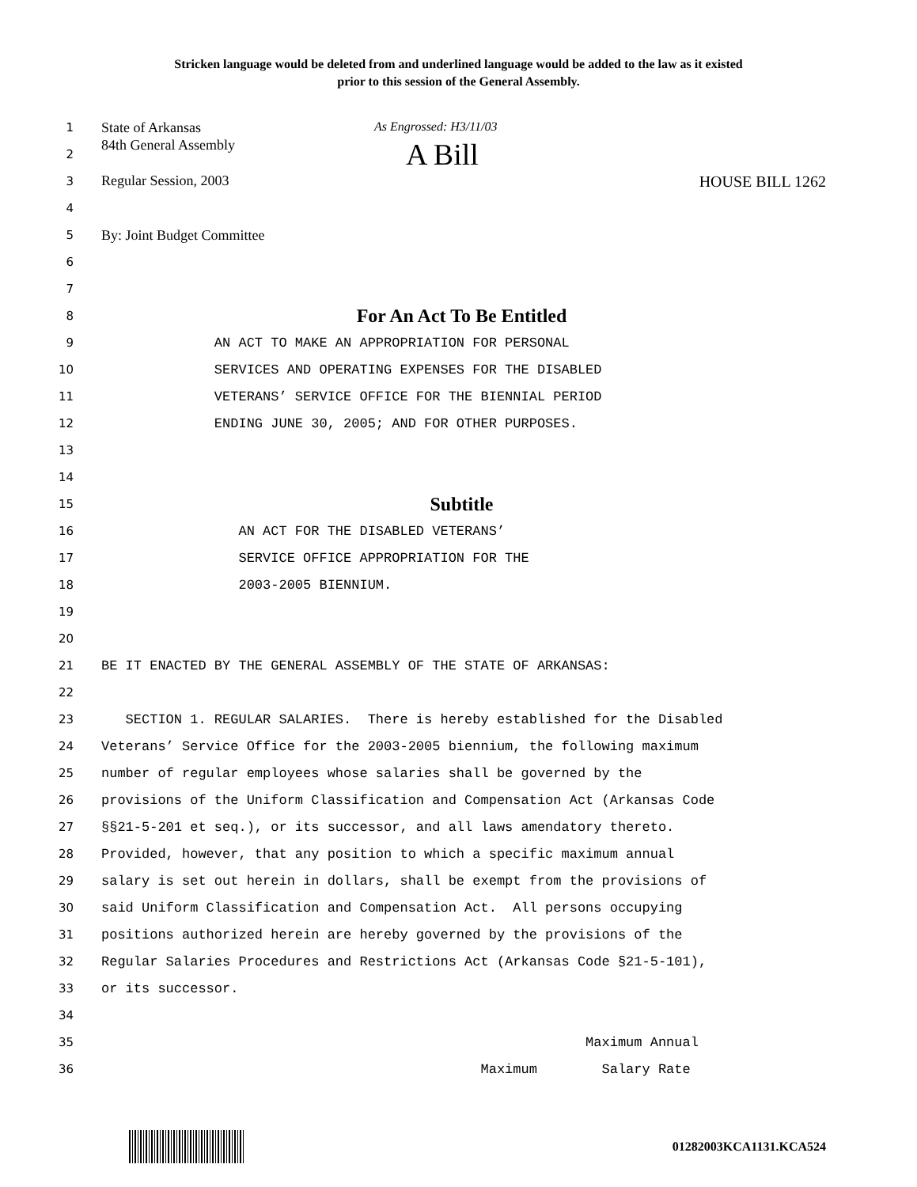Stricken language would be deleted from and underlined language would be added to the law as it existed
prior to this session of the General Assembly.
1 State of Arkansas As Engrossed: H3/11/03
2 84th General Assembly A Bill
3 Regular Session, 2003 HOUSE BILL 1262
4
5 By: Joint Budget Committee
6
7
8 For An Act To Be Entitled
9 AN ACT TO MAKE AN APPROPRIATION FOR PERSONAL
10 SERVICES AND OPERATING EXPENSES FOR THE DISABLED
11 VETERANS’ SERVICE OFFICE FOR THE BIENNIAL PERIOD
12 ENDING JUNE 30, 2005; AND FOR OTHER PURPOSES.
13
14
15 Subtitle
16 AN ACT FOR THE DISABLED VETERANS’
17 SERVICE OFFICE APPROPRIATION FOR THE
18 2003-2005 BIENNIUM.
19
20
21 BE IT ENACTED BY THE GENERAL ASSEMBLY OF THE STATE OF ARKANSAS:
22
23 SECTION 1. REGULAR SALARIES. There is hereby established for the Disabled
24 Veterans’ Service Office for the 2003-2005 biennium, the following maximum
25 number of regular employees whose salaries shall be governed by the
26 provisions of the Uniform Classification and Compensation Act (Arkansas Code
27 §§21-5-201 et seq.), or its successor, and all laws amendatory thereto.
28 Provided, however, that any position to which a specific maximum annual
29 salary is set out herein in dollars, shall be exempt from the provisions of
30 said Uniform Classification and Compensation Act. All persons occupying
31 positions authorized herein are hereby governed by the provisions of the
32 Regular Salaries Procedures and Restrictions Act (Arkansas Code §21-5-101),
33 or its successor.
34
35 Maximum Annual
36 Maximum Salary Rate
01282003KCA1131.KCA524